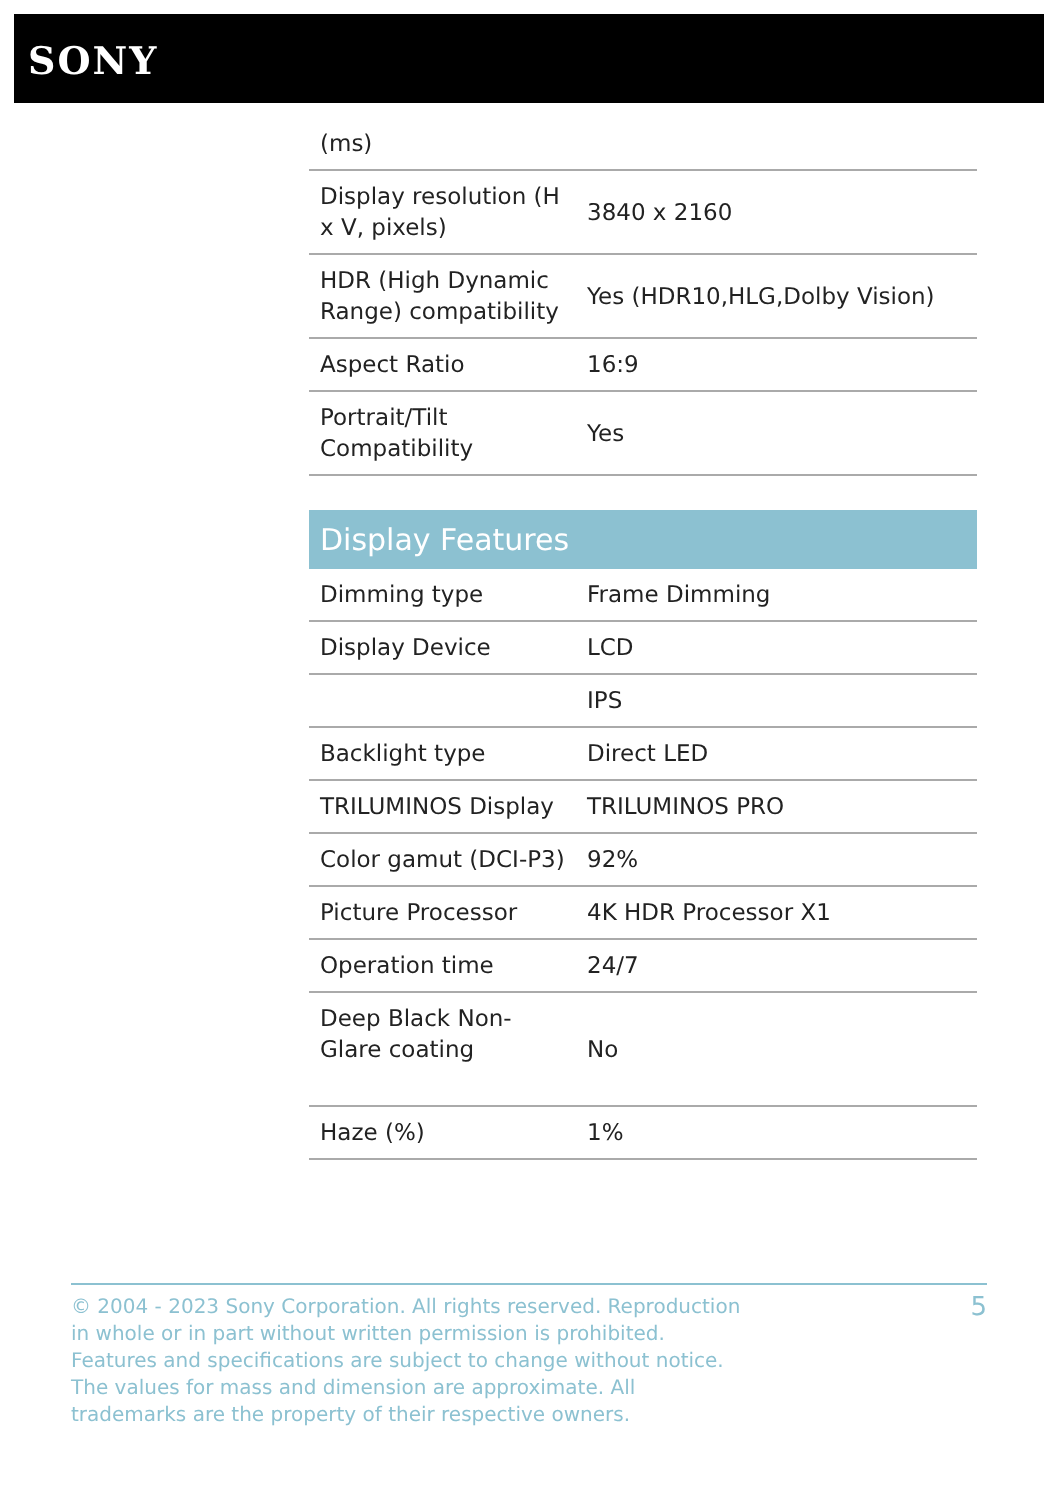SONY
| (ms) | |
| Display resolution (H x V, pixels) | 3840 x 2160 |
| HDR (High Dynamic Range) compatibility | Yes (HDR10,HLG,Dolby Vision) |
| Aspect Ratio | 16:9 |
| Portrait/Tilt Compatibility | Yes |
Display Features
| Dimming type | Frame Dimming |
| Display Device | LCD |
| | IPS |
| Backlight type | Direct LED |
| TRILUMINOS Display | TRILUMINOS PRO |
| Color gamut (DCI-P3) | 92% |
| Picture Processor | 4K HDR Processor X1 |
| Operation time | 24/7 |
| Deep Black Non-Glare coating | No |
| Haze (%) | 1% |
© 2004 - 2023 Sony Corporation. All rights reserved. Reproduction in whole or in part without written permission is prohibited. Features and specifications are subject to change without notice. The values for mass and dimension are approximate. All trademarks are the property of their respective owners.
5